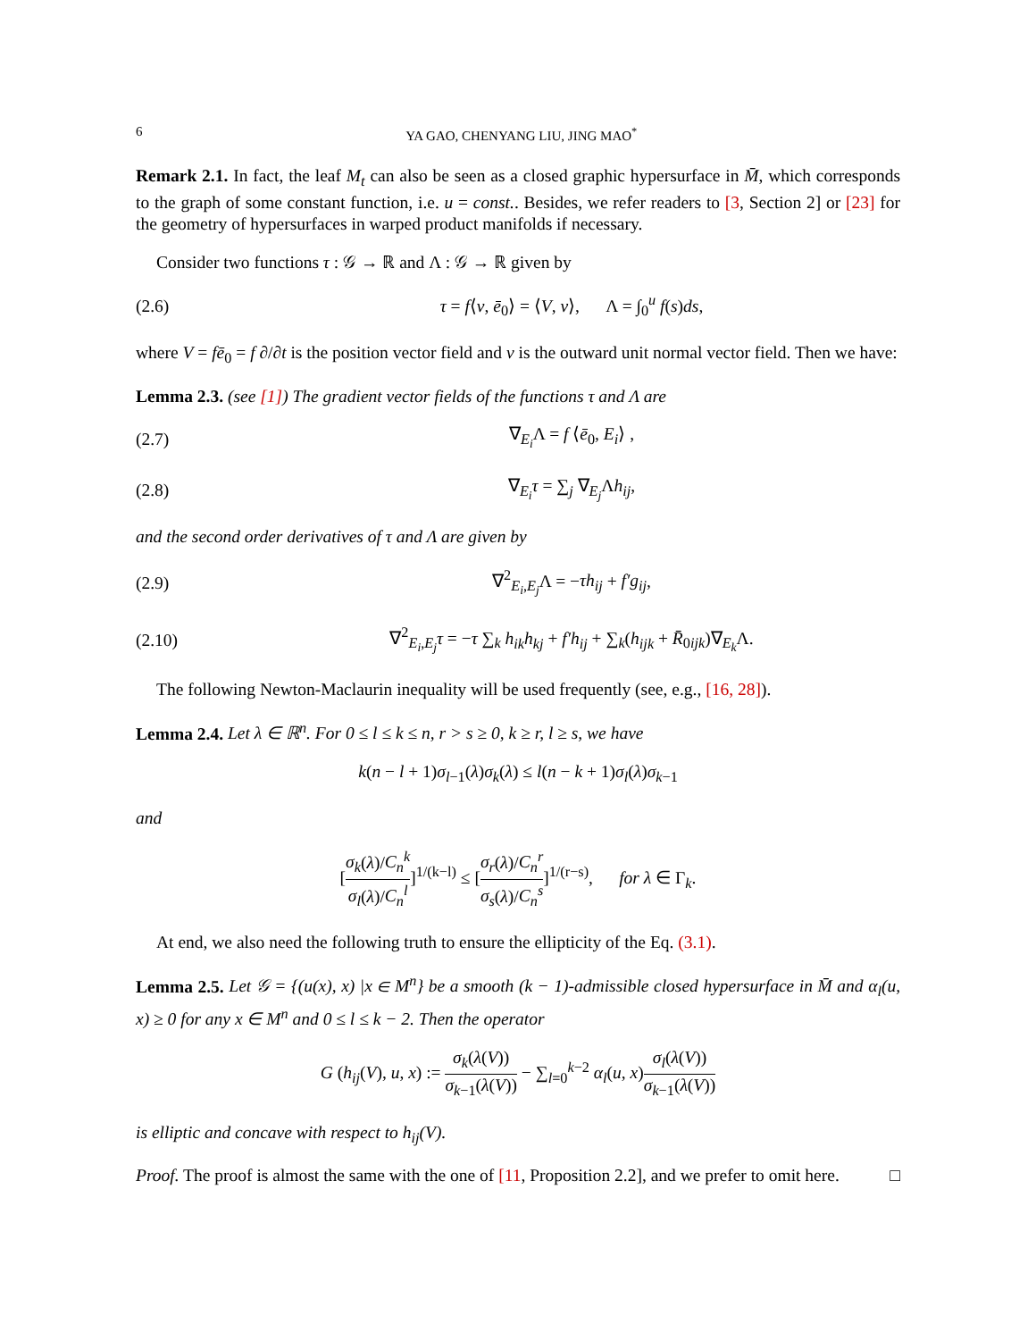6 YA GAO, CHENYANG LIU, JING MAO<sup>*</sup>
Remark 2.1. In fact, the leaf M<sub>t</sub> can also be seen as a closed graphic hypersurface in M̄, which corresponds to the graph of some constant function, i.e. u = const.. Besides, we refer readers to [3, Section 2] or [23] for the geometry of hypersurfaces in warped product manifolds if necessary.
Consider two functions τ : 𝒢 → ℝ and Λ : 𝒢 → ℝ given by
(2.6) τ = f⟨ν, ē<sub>0</sub>⟩ = ⟨V, ν⟩, Λ = ∫<sub>0</sub><sup>u</sup> f(s)ds,
where V = fē<sub>0</sub> = f ∂/∂t is the position vector field and ν is the outward unit normal vector field. Then we have:
Lemma 2.3. (see [1]) The gradient vector fields of the functions τ and Λ are
(2.7) ∇<sub>E<sub>i</sub></sub>Λ = f ⟨ē<sub>0</sub>, E<sub>i</sub>⟩ ,
(2.8) ∇<sub>E<sub>i</sub></sub>τ = ∑<sub>j</sub> ∇<sub>E<sub>j</sub></sub>Λh<sub>ij</sub>,
and the second order derivatives of τ and Λ are given by
(2.9) ∇<sup>2</sup><sub>E<sub>i</sub>,E<sub>j</sub></sub>Λ = −τh<sub>ij</sub> + f′g<sub>ij</sub>,
(2.10) ∇<sup>2</sup><sub>E<sub>i</sub>,E<sub>j</sub></sub>τ = −τ ∑<sub>k</sub> h<sub>ik</sub>h<sub>kj</sub> + f′h<sub>ij</sub> + ∑<sub>k</sub>(h<sub>ijk</sub> + R̄<sub>0ijk</sub>)∇<sub>E<sub>k</sub></sub>Λ.
The following Newton-Maclaurin inequality will be used frequently (see, e.g., [16, 28]).
Lemma 2.4. Let λ ∈ ℝ<sup>n</sup>. For 0 ≤ l ≤ k ≤ n, r > s ≥ 0, k ≥ r, l ≥ s, we have
k(n − l + 1)σ<sub>l−1</sub>(λ)σ<sub>k</sub>(λ) ≤ l(n − k + 1)σ<sub>l</sub>(λ)σ<sub>k−1</sub>
and
[σ<sub>k</sub>(λ)/C<sub>n</sub><sup>k</sup> σ<sub>l</sub>(λ)/C<sub>n</sub><sup>l</sup>]<sup>1/(k−l)</sup> ≤ [σ<sub>r</sub>(λ)/C<sub>n</sub><sup>r</sup> σ<sub>s</sub>(λ)/C<sub>n</sub><sup>s</sup>]<sup>1/(r−s)</sup>, for λ ∈ Γ<sub>k</sub>.
At end, we also need the following truth to ensure the ellipticity of the Eq. (3.1).
Lemma 2.5. Let 𝒢 = {(u(x), x) |x ∈ M<sup>n</sup>} be a smooth (k − 1)-admissible closed hypersurface in M̄ and α<sub>l</sub>(u, x) ≥ 0 for any x ∈ M<sup>n</sup> and 0 ≤ l ≤ k − 2. Then the operator
G (h<sub>ij</sub>(V), u, x) := σ<sub>k</sub>(λ(V)) σ<sub>k−1</sub>(λ(V)) − ∑<sub>l=0</sub><sup>k−2</sup> α<sub>l</sub>(u, x)σ<sub>l</sub>(λ(V)) σ<sub>k−1</sub>(λ(V))
is elliptic and concave with respect to h<sub>ij</sub>(V).
Proof. The proof is almost the same with the one of [11, Proposition 2.2], and we prefer to omit here. □